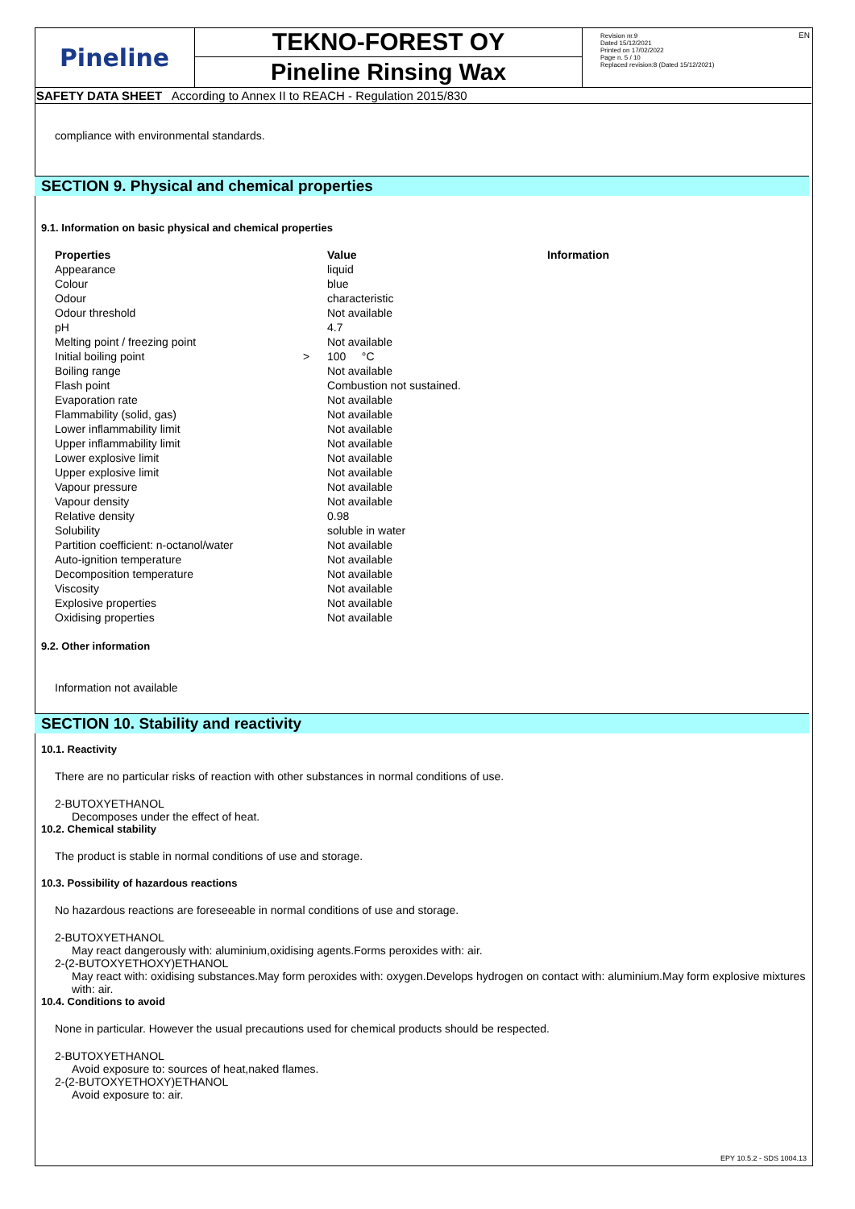Pineline
TEKNO-FOREST OY
Pineline Rinsing Wax
Revision nr.9
Dated 15/12/2021
Printed on 17/02/2022
Page n. 5 / 10
Replaced revision:8 (Dated 15/12/2021)
EN
SAFETY DATA SHEET According to Annex II to REACH - Regulation 2015/830
compliance with environmental standards.
SECTION 9. Physical and chemical properties
9.1. Information on basic physical and chemical properties
| Properties | | Value | Information |
| --- | --- | --- | --- |
| Appearance | | liquid | |
| Colour | | blue | |
| Odour | | characteristic | |
| Odour threshold | | Not available | |
| pH | | 4.7 | |
| Melting point / freezing point | | Not available | |
| Initial boiling point | > | 100 °C | |
| Boiling range | | Not available | |
| Flash point | | Combustion not sustained. | |
| Evaporation rate | | Not available | |
| Flammability (solid, gas) | | Not available | |
| Lower inflammability limit | | Not available | |
| Upper inflammability limit | | Not available | |
| Lower explosive limit | | Not available | |
| Upper explosive limit | | Not available | |
| Vapour pressure | | Not available | |
| Vapour density | | Not available | |
| Relative density | | 0.98 | |
| Solubility | | soluble in water | |
| Partition coefficient: n-octanol/water | | Not available | |
| Auto-ignition temperature | | Not available | |
| Decomposition temperature | | Not available | |
| Viscosity | | Not available | |
| Explosive properties | | Not available | |
| Oxidising properties | | Not available | |
9.2. Other information
Information not available
SECTION 10. Stability and reactivity
10.1. Reactivity
There are no particular risks of reaction with other substances in normal conditions of use.
2-BUTOXYETHANOL
Decomposes under the effect of heat.
10.2. Chemical stability
The product is stable in normal conditions of use and storage.
10.3. Possibility of hazardous reactions
No hazardous reactions are foreseeable in normal conditions of use and storage.
2-BUTOXYETHANOL
May react dangerously with: aluminium,oxidising agents.Forms peroxides with: air.
2-(2-BUTOXYETHOXY)ETHANOL
May react with: oxidising substances.May form peroxides with: oxygen.Develops hydrogen on contact with: aluminium.May form explosive mixtures with: air.
10.4. Conditions to avoid
None in particular. However the usual precautions used for chemical products should be respected.
2-BUTOXYETHANOL
Avoid exposure to: sources of heat,naked flames.
2-(2-BUTOXYETHOXY)ETHANOL
Avoid exposure to: air.
EPY 10.5.2 - SDS 1004.13